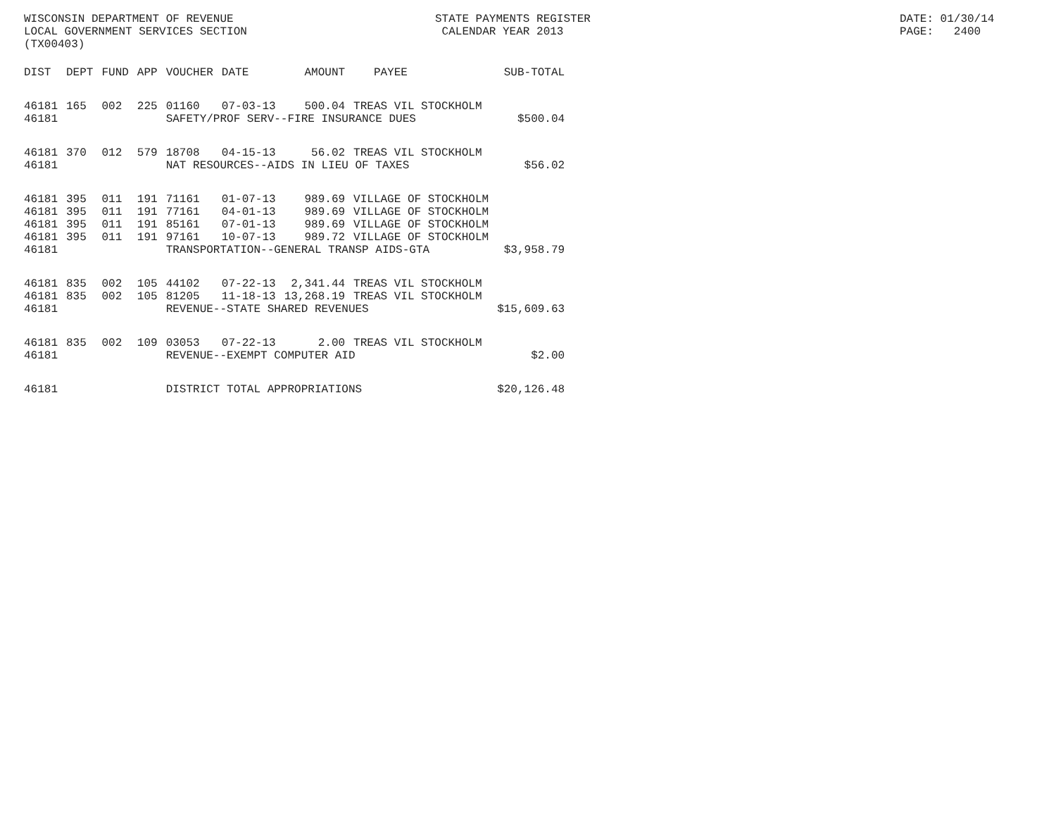WISCONSIN DEPARTMENT OF REVENUE STATE PAYMENTS REGISTER DATE: 01/30/14
LOCAL GOVERNMENT SERVICES SECTION CALENDAR YEAR 2013 PAGE: 2400
(TX00403)
| DIST | DEPT | FUND | APP | VOUCHER | DATE | AMOUNT | PAYEE | SUB-TOTAL |
| --- | --- | --- | --- | --- | --- | --- | --- | --- |
| 46181 | 165 | 002 | 225 | 01160 | 07-03-13 | 500.04 | TREAS VIL STOCKHOLM | |
| 46181 | | | | SAFETY/PROF SERV--FIRE INSURANCE DUES | | | | $500.04 |
| 46181 | 370 | 012 | 579 | 18708 | 04-15-13 | 56.02 | TREAS VIL STOCKHOLM | |
| 46181 | | | | NAT RESOURCES--AIDS IN LIEU OF TAXES | | | | $56.02 |
| 46181 | 395 | 011 | 191 | 71161 | 01-07-13 | 989.69 | VILLAGE OF STOCKHOLM | |
| 46181 | 395 | 011 | 191 | 77161 | 04-01-13 | 989.69 | VILLAGE OF STOCKHOLM | |
| 46181 | 395 | 011 | 191 | 85161 | 07-01-13 | 989.69 | VILLAGE OF STOCKHOLM | |
| 46181 | 395 | 011 | 191 | 97161 | 10-07-13 | 989.72 | VILLAGE OF STOCKHOLM | |
| 46181 | | | | TRANSPORTATION--GENERAL TRANSP AIDS-GTA | | | | $3,958.79 |
| 46181 | 835 | 002 | 105 | 44102 | 07-22-13 | 2,341.44 | TREAS VIL STOCKHOLM | |
| 46181 | 835 | 002 | 105 | 81205 | 11-18-13 | 13,268.19 | TREAS VIL STOCKHOLM | |
| 46181 | | | | REVENUE--STATE SHARED REVENUES | | | | $15,609.63 |
| 46181 | 835 | 002 | 109 | 03053 | 07-22-13 | 2.00 | TREAS VIL STOCKHOLM | |
| 46181 | | | | REVENUE--EXEMPT COMPUTER AID | | | | $2.00 |
| 46181 | | | | DISTRICT TOTAL APPROPRIATIONS | | | | $20,126.48 |